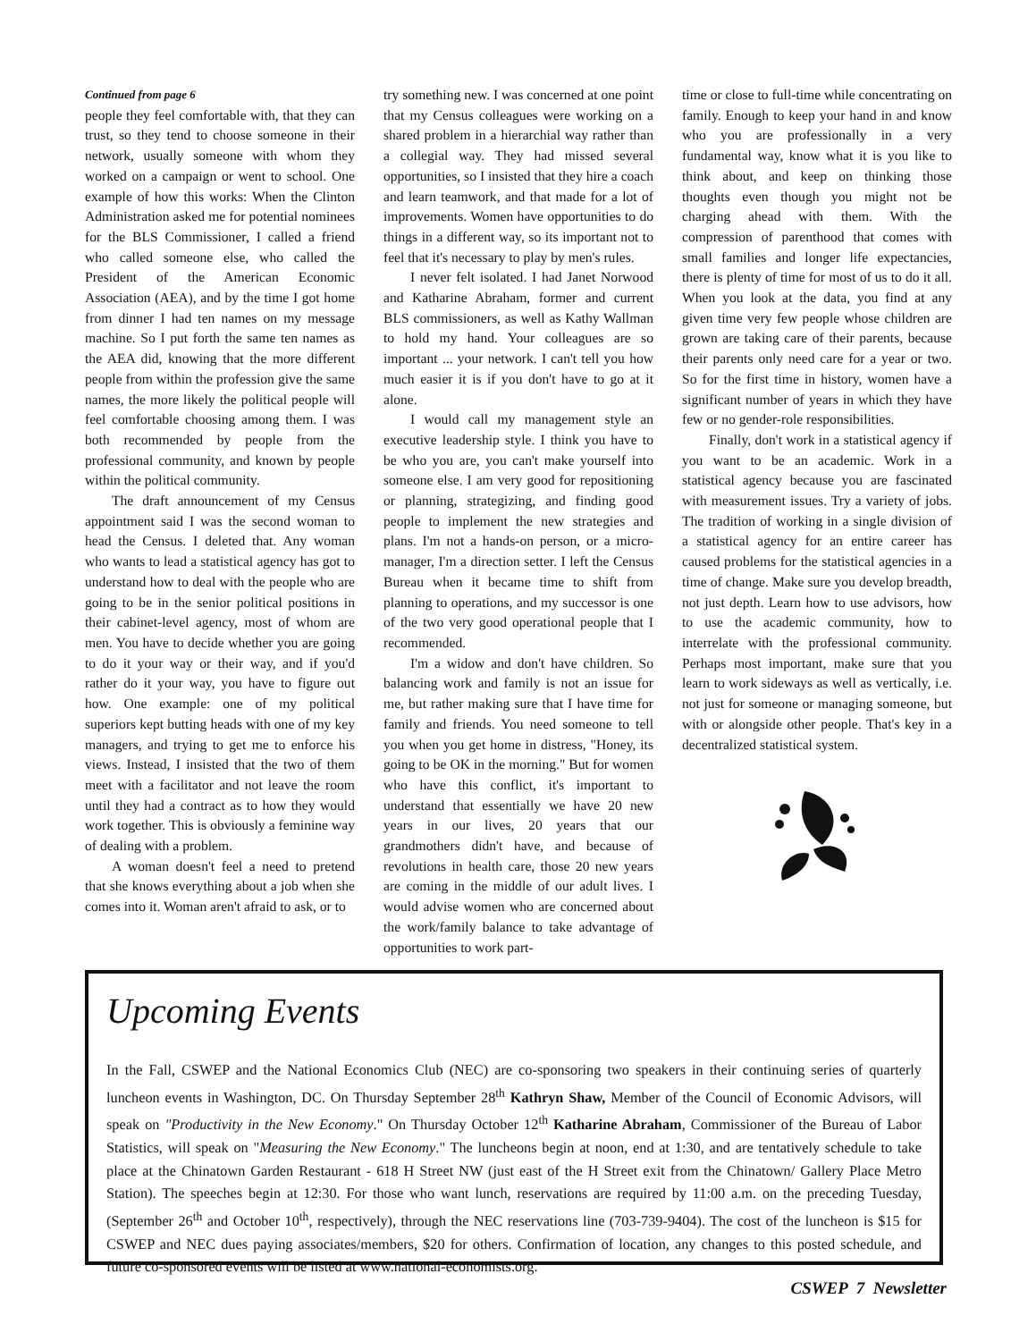Continued from page 6
people they feel comfortable with, that they can trust, so they tend to choose someone in their network, usually someone with whom they worked on a campaign or went to school. One example of how this works: When the Clinton Administration asked me for potential nominees for the BLS Commissioner, I called a friend who called someone else, who called the President of the American Economic Association (AEA), and by the time I got home from dinner I had ten names on my message machine. So I put forth the same ten names as the AEA did, knowing that the more different people from within the profession give the same names, the more likely the political people will feel comfortable choosing among them. I was both recommended by people from the professional community, and known by people within the political community.
The draft announcement of my Census appointment said I was the second woman to head the Census. I deleted that. Any woman who wants to lead a statistical agency has got to understand how to deal with the people who are going to be in the senior political positions in their cabinet-level agency, most of whom are men. You have to decide whether you are going to do it your way or their way, and if you'd rather do it your way, you have to figure out how. One example: one of my political superiors kept butting heads with one of my key managers, and trying to get me to enforce his views. Instead, I insisted that the two of them meet with a facilitator and not leave the room until they had a contract as to how they would work together. This is obviously a feminine way of dealing with a problem.
A woman doesn't feel a need to pretend that she knows everything about a job when she comes into it. Woman aren't afraid to ask, or to
try something new. I was concerned at one point that my Census colleagues were working on a shared problem in a hierarchial way rather than a collegial way. They had missed several opportunities, so I insisted that they hire a coach and learn teamwork, and that made for a lot of improvements. Women have opportunities to do things in a different way, so its important not to feel that it's necessary to play by men's rules.
I never felt isolated. I had Janet Norwood and Katharine Abraham, former and current BLS commissioners, as well as Kathy Wallman to hold my hand. Your colleagues are so important ... your network. I can't tell you how much easier it is if you don't have to go at it alone.
I would call my management style an executive leadership style. I think you have to be who you are, you can't make yourself into someone else. I am very good for repositioning or planning, strategizing, and finding good people to implement the new strategies and plans. I'm not a hands-on person, or a micro-manager, I'm a direction setter. I left the Census Bureau when it became time to shift from planning to operations, and my successor is one of the two very good operational people that I recommended.
I'm a widow and don't have children. So balancing work and family is not an issue for me, but rather making sure that I have time for family and friends. You need someone to tell you when you get home in distress, "Honey, its going to be OK in the morning." But for women who have this conflict, it's important to understand that essentially we have 20 new years in our lives, 20 years that our grandmothers didn't have, and because of revolutions in health care, those 20 new years are coming in the middle of our adult lives. I would advise women who are concerned about the work/family balance to take advantage of opportunities to work part-
time or close to full-time while concentrating on family. Enough to keep your hand in and know who you are professionally in a very fundamental way, know what it is you like to think about, and keep on thinking those thoughts even though you might not be charging ahead with them. With the compression of parenthood that comes with small families and longer life expectancies, there is plenty of time for most of us to do it all. When you look at the data, you find at any given time very few people whose children are grown are taking care of their parents, because their parents only need care for a year or two. So for the first time in history, women have a significant number of years in which they have few or no gender-role responsibilities.
Finally, don't work in a statistical agency if you want to be an academic. Work in a statistical agency because you are fascinated with measurement issues. Try a variety of jobs. The tradition of working in a single division of a statistical agency for an entire career has caused problems for the statistical agencies in a time of change. Make sure you develop breadth, not just depth. Learn how to use advisors, how to use the academic community, how to interrelate with the professional community. Perhaps most important, make sure that you learn to work sideways as well as vertically, i.e. not just for someone or managing someone, but with or alongside other people. That's key in a decentralized statistical system.
Upcoming Events
In the Fall, CSWEP and the National Economics Club (NEC) are co-sponsoring two speakers in their continuing series of quarterly luncheon events in Washington, DC. On Thursday September 28<sup>th</sup> Kathryn Shaw, Member of the Council of Economic Advisors, will speak on "Productivity in the New Economy." On Thursday October 12<sup>th</sup> Katharine Abraham, Commissioner of the Bureau of Labor Statistics, will speak on "Measuring the New Economy." The luncheons begin at noon, end at 1:30, and are tentatively schedule to take place at the Chinatown Garden Restaurant - 618 H Street NW (just east of the H Street exit from the Chinatown/ Gallery Place Metro Station). The speeches begin at 12:30. For those who want lunch, reservations are required by 11:00 a.m. on the preceding Tuesday, (September 26<sup>th</sup> and October 10<sup>th</sup>, respectively), through the NEC reservations line (703-739-9404). The cost of the luncheon is $15 for CSWEP and NEC dues paying associates/members, $20 for others. Confirmation of location, any changes to this posted schedule, and future co-sponsored events will be listed at www.national-economists.org.
CSWEP 7 Newsletter